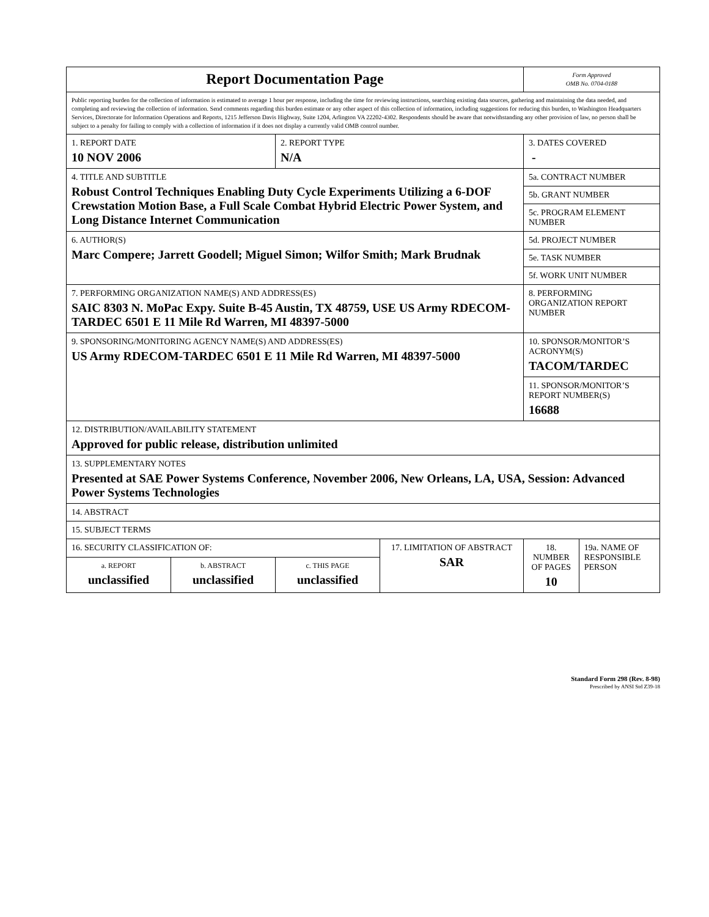| Report Documentation Page | | | | Form Approved OMB No. 0704-0188 | |
| Public reporting burden for the collection of information is estimated to average 1 hour per response, including the time for reviewing instructions, searching existing data sources, gathering and maintaining the data needed, and completing and reviewing the collection of information. Send comments regarding this burden estimate or any other aspect of this collection of information, including suggestions for reducing this burden, to Washington Headquarters Services, Directorate for Information Operations and Reports, 1215 Jefferson Davis Highway, Suite 1204, Arlington VA 22202-4302. Respondents should be aware that notwithstanding any other provision of law, no person shall be subject to a penalty for failing to comply with a collection of information if it does not display a currently valid OMB control number. | | | | | |
| 1. REPORT DATE 10 NOV 2006 | | 2. REPORT TYPE N/A | | 3. DATES COVERED - | |
| 4. TITLE AND SUBTITLE Robust Control Techniques Enabling Duty Cycle Experiments Utilizing a 6-DOF Crewstation Motion Base, a Full Scale Combat Hybrid Electric Power System, and Long Distance Internet Communication | | | | 5a. CONTRACT NUMBER | |
| | | | | 5b. GRANT NUMBER | |
| | | | | 5c. PROGRAM ELEMENT NUMBER | |
| 6. AUTHOR(S) Marc Compere; Jarrett Goodell; Miguel Simon; Wilfor Smith; Mark Brudnak | | | | 5d. PROJECT NUMBER | |
| | | | | 5e. TASK NUMBER | |
| | | | | 5f. WORK UNIT NUMBER | |
| 7. PERFORMING ORGANIZATION NAME(S) AND ADDRESS(ES) SAIC 8303 N. MoPac Expy. Suite B-45 Austin, TX 48759, USE US Army RDECOM-TARDEC 6501 E 11 Mile Rd Warren, MI 48397-5000 | | | | 8. PERFORMING ORGANIZATION REPORT NUMBER | |
| 9. SPONSORING/MONITORING AGENCY NAME(S) AND ADDRESS(ES) US Army RDECOM-TARDEC 6501 E 11 Mile Rd Warren, MI 48397-5000 | | | | 10. SPONSOR/MONITOR’S ACRONYM(S) TACOM/TARDEC | |
| | | | | 11. SPONSOR/MONITOR’S REPORT NUMBER(S) 16688 | |
| 12. DISTRIBUTION/AVAILABILITY STATEMENT Approved for public release, distribution unlimited | | | | | |
| 13. SUPPLEMENTARY NOTES Presented at SAE Power Systems Conference, November 2006, New Orleans, LA, USA, Session: Advanced Power Systems Technologies | | | | | |
| 14. ABSTRACT | | | | | |
| 15. SUBJECT TERMS | | | | | |
| 16. SECURITY CLASSIFICATION OF: | | | 17. LIMITATION OF ABSTRACT SAR | 18. NUMBER OF PAGES 10 | 19a. NAME OF RESPONSIBLE PERSON |
| a. REPORT unclassified | b. ABSTRACT unclassified | c. THIS PAGE unclassified | | | |
Standard Form 298 (Rev. 8-98)
Prescribed by ANSI Std Z39-18